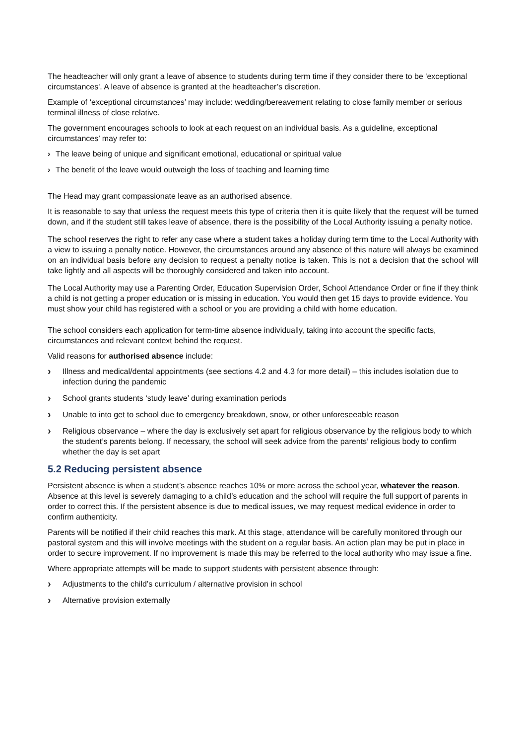The headteacher will only grant a leave of absence to students during term time if they consider there to be 'exceptional circumstances'. A leave of absence is granted at the headteacher’s discretion.
Example of ‘exceptional circumstances’ may include: wedding/bereavement relating to close family member or serious terminal illness of close relative.
The government encourages schools to look at each request on an individual basis. As a guideline, exceptional circumstances’ may refer to:
› The leave being of unique and significant emotional, educational or spiritual value
› The benefit of the leave would outweigh the loss of teaching and learning time
The Head may grant compassionate leave as an authorised absence.
It is reasonable to say that unless the request meets this type of criteria then it is quite likely that the request will be turned down, and if the student still takes leave of absence, there is the possibility of the Local Authority issuing a penalty notice.
The school reserves the right to refer any case where a student takes a holiday during term time to the Local Authority with a view to issuing a penalty notice. However, the circumstances around any absence of this nature will always be examined on an individual basis before any decision to request a penalty notice is taken. This is not a decision that the school will take lightly and all aspects will be thoroughly considered and taken into account.
The Local Authority may use a Parenting Order, Education Supervision Order, School Attendance Order or fine if they think a child is not getting a proper education or is missing in education. You would then get 15 days to provide evidence. You must show your child has registered with a school or you are providing a child with home education.
The school considers each application for term-time absence individually, taking into account the specific facts, circumstances and relevant context behind the request.
Valid reasons for authorised absence include:
› Illness and medical/dental appointments (see sections 4.2 and 4.3 for more detail) – this includes isolation due to infection during the pandemic
› School grants students ‘study leave’ during examination periods
› Unable to into get to school due to emergency breakdown, snow, or other unforeseeable reason
› Religious observance – where the day is exclusively set apart for religious observance by the religious body to which the student’s parents belong. If necessary, the school will seek advice from the parents’ religious body to confirm whether the day is set apart
5.2 Reducing persistent absence
Persistent absence is when a student’s absence reaches 10% or more across the school year, whatever the reason. Absence at this level is severely damaging to a child’s education and the school will require the full support of parents in order to correct this. If the persistent absence is due to medical issues, we may request medical evidence in order to confirm authenticity.
Parents will be notified if their child reaches this mark. At this stage, attendance will be carefully monitored through our pastoral system and this will involve meetings with the student on a regular basis. An action plan may be put in place in order to secure improvement. If no improvement is made this may be referred to the local authority who may issue a fine.
Where appropriate attempts will be made to support students with persistent absence through:
› Adjustments to the child’s curriculum / alternative provision in school
› Alternative provision externally